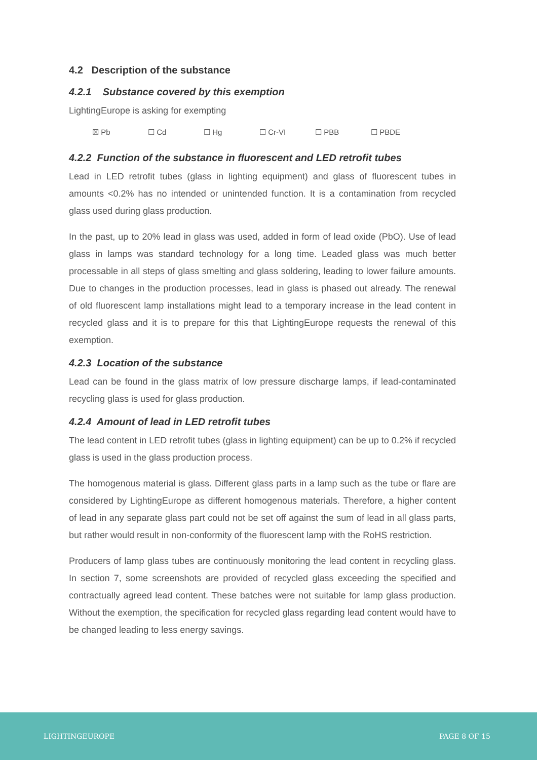4.2 Description of the substance
4.2.1 Substance covered by this exemption
LightingEurope is asking for exempting
☒ Pb ☐ Cd ☐ Hg ☐ Cr-VI ☐ PBB ☐ PBDE
4.2.2 Function of the substance in fluorescent and LED retrofit tubes
Lead in LED retrofit tubes (glass in lighting equipment) and glass of fluorescent tubes in amounts <0.2% has no intended or unintended function. It is a contamination from recycled glass used during glass production.
In the past, up to 20% lead in glass was used, added in form of lead oxide (PbO). Use of lead glass in lamps was standard technology for a long time. Leaded glass was much better processable in all steps of glass smelting and glass soldering, leading to lower failure amounts. Due to changes in the production processes, lead in glass is phased out already. The renewal of old fluorescent lamp installations might lead to a temporary increase in the lead content in recycled glass and it is to prepare for this that LightingEurope requests the renewal of this exemption.
4.2.3 Location of the substance
Lead can be found in the glass matrix of low pressure discharge lamps, if lead-contaminated recycling glass is used for glass production.
4.2.4 Amount of lead in LED retrofit tubes
The lead content in LED retrofit tubes (glass in lighting equipment) can be up to 0.2% if recycled glass is used in the glass production process.
The homogenous material is glass. Different glass parts in a lamp such as the tube or flare are considered by LightingEurope as different homogenous materials. Therefore, a higher content of lead in any separate glass part could not be set off against the sum of lead in all glass parts, but rather would result in non-conformity of the fluorescent lamp with the RoHS restriction.
Producers of lamp glass tubes are continuously monitoring the lead content in recycling glass. In section 7, some screenshots are provided of recycled glass exceeding the specified and contractually agreed lead content. These batches were not suitable for lamp glass production. Without the exemption, the specification for recycled glass regarding lead content would have to be changed leading to less energy savings.
LIGHTINGEUROPE PAGE 8 OF 15